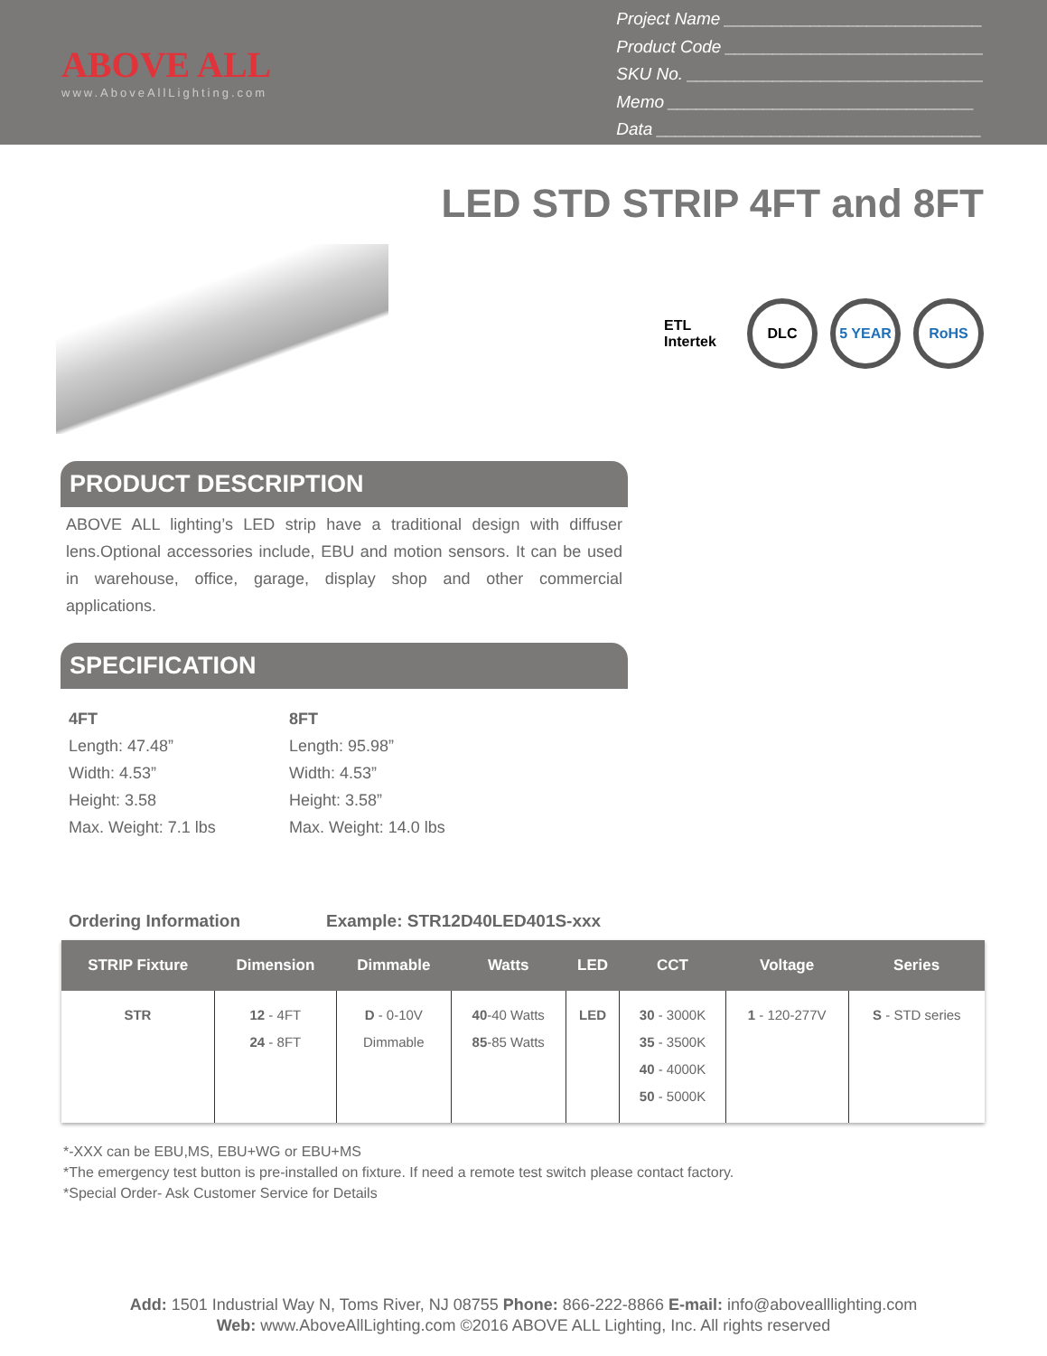ABOVE ALL
www.AboveAllLighting.com
Project Name ___________________________
Product Code ___________________________
SKU No. _______________________________
Memo ________________________________
Data __________________________________
LED STD STRIP 4FT and 8FT
ETL Intertek
DLC 5 YEAR RoHS
PRODUCT DESCRIPTION
ABOVE ALL lighting’s LED strip have a traditional design with diffuser lens.Optional accessories include, EBU and motion sensors. It can be used in warehouse, office, garage, display shop and other commercial applications.
SPECIFICATION
4FT
Length: 47.48”
Width: 4.53”
Height: 3.58
Max. Weight: 7.1 lbs
8FT
Length: 95.98”
Width: 4.53”
Height: 3.58”
Max. Weight: 14.0 lbs
Ordering Information Example: STR12D40LED401S-xxx
| STRIP Fixture | Dimension | Dimmable | Watts | LED | CCT | Voltage | Series |
| --- | --- | --- | --- | --- | --- | --- | --- |
| STR | 12 - 4FT 24 - 8FT | D - 0-10V Dimmable | 40 -40 Watts 85 -85 Watts | LED | 30 - 3000K 35 - 3500K 40 - 4000K 50 - 5000K | 1 - 120-277V | S - STD series |
*-XXX can be EBU,MS, EBU+WG or EBU+MS
*The emergency test button is pre-installed on fixture. If need a remote test switch please contact factory.
*Special Order- Ask Customer Service for Details
Add: 1501 Industrial Way N, Toms River, NJ 08755 Phone: 866-222-8866 E-mail: info@abovealllighting.com
Web: www.AboveAllLighting.com ©2016 ABOVE ALL Lighting, Inc. All rights reserved